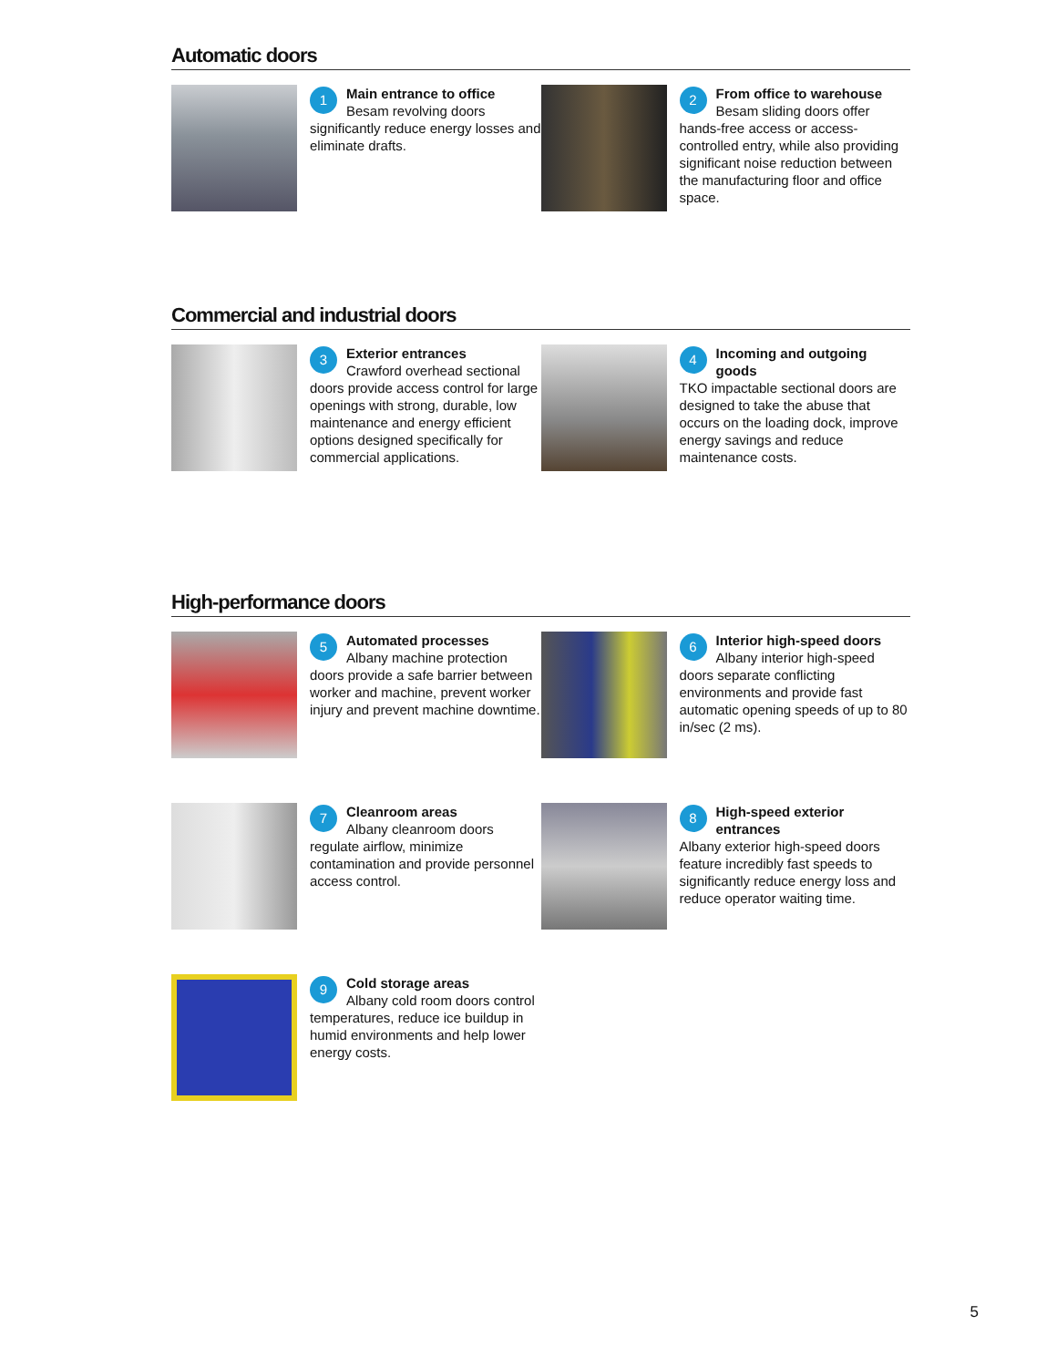Automatic doors
1 Main entrance to office
Besam revolving doors significantly reduce energy losses and eliminate drafts.
2 From office to warehouse
Besam sliding doors offer hands-free access or access-controlled entry, while also providing significant noise reduction between the manufacturing floor and office space.
Commercial and industrial doors
3 Exterior entrances
Crawford overhead sectional doors provide access control for large openings with strong, durable, low maintenance and energy efficient options designed specifically for commercial applications.
4 Incoming and outgoing goods
TKO impactable sectional doors are designed to take the abuse that occurs on the loading dock, improve energy savings and reduce maintenance costs.
High-performance doors
5 Automated processes
Albany machine protection doors provide a safe barrier between worker and machine, prevent worker injury and prevent machine downtime.
6 Interior high-speed doors
Albany interior high-speed doors separate conflicting environments and provide fast automatic opening speeds of up to 80 in/sec (2 ms).
7 Cleanroom areas
Albany cleanroom doors regulate airflow, minimize contamination and provide personnel access control.
8 High-speed exterior entrances
Albany exterior high-speed doors feature incredibly fast speeds to significantly reduce energy loss and reduce operator waiting time.
9 Cold storage areas
Albany cold room doors control temperatures, reduce ice buildup in humid environments and help lower energy costs.
5